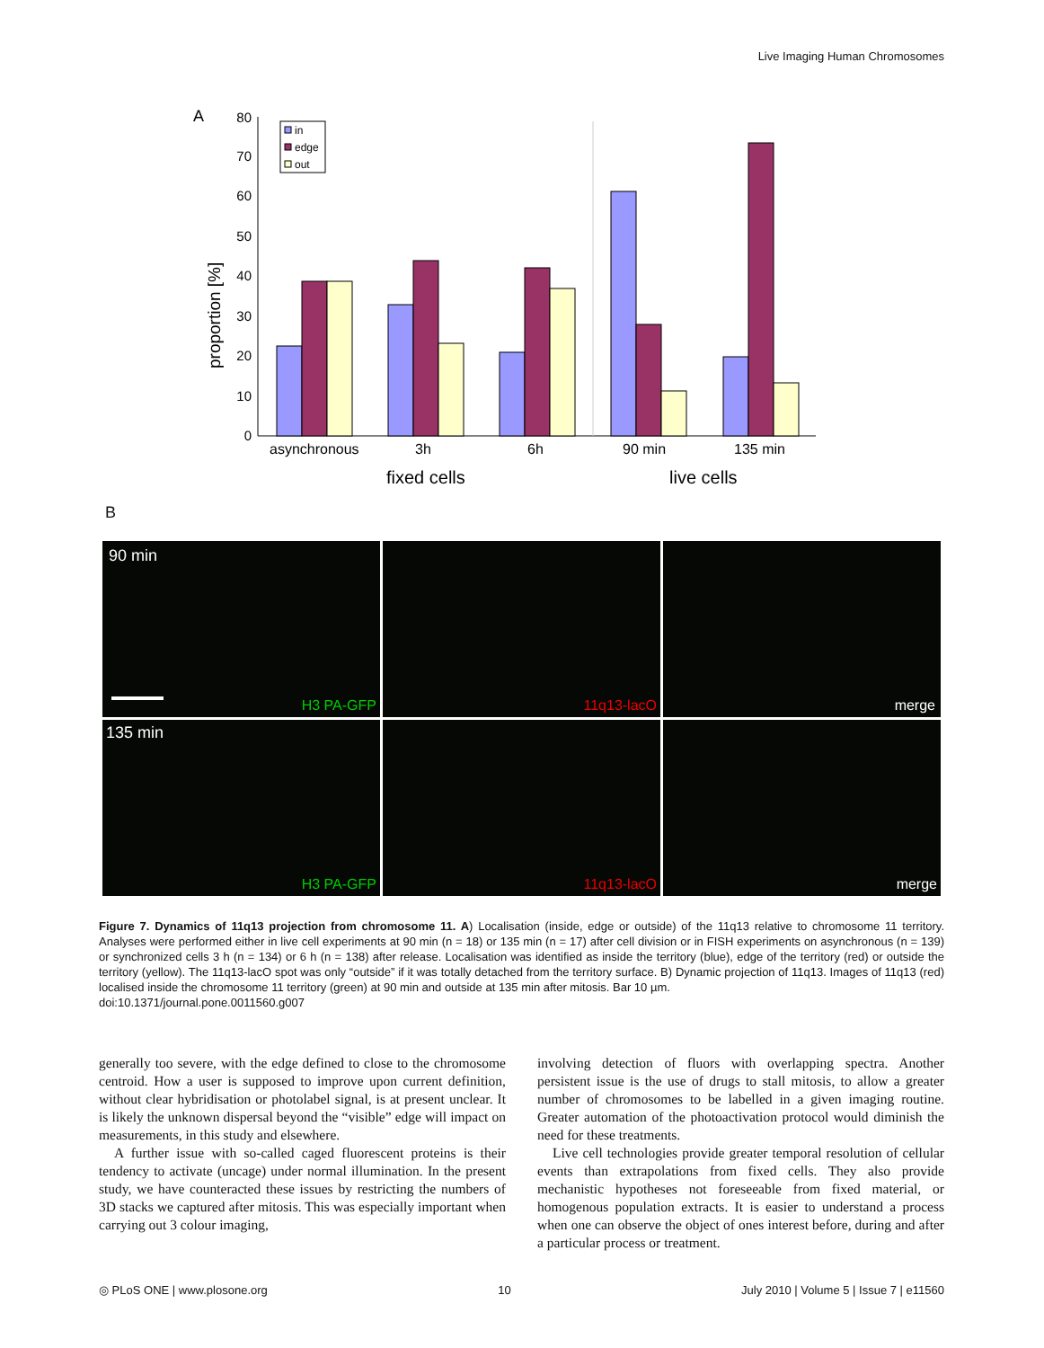Live Imaging Human Chromosomes
A
0
10
20
30
40
50
60
70
80
proportion [%]
in
edge
out
asynchronous
3h
6h
90 min
135 min
fixed cells
live cells
B
90 min
H3 PA-GFP
11q13-lacO
merge
135 min
H3 PA-GFP
11q13-lacO
merge
Figure 7. Dynamics of 11q13 projection from chromosome 11. A) Localisation (inside, edge or outside) of the 11q13 relative to chromosome 11 territory. Analyses were performed either in live cell experiments at 90 min (n = 18) or 135 min (n = 17) after cell division or in FISH experiments on asynchronous (n = 139) or synchronized cells 3 h (n = 134) or 6 h (n = 138) after release. Localisation was identified as inside the territory (blue), edge of the territory (red) or outside the territory (yellow). The 11q13-lacO spot was only “outside” if it was totally detached from the territory surface. B) Dynamic projection of 11q13. Images of 11q13 (red) localised inside the chromosome 11 territory (green) at 90 min and outside at 135 min after mitosis. Bar 10 µm.
doi:10.1371/journal.pone.0011560.g007
generally too severe, with the edge defined to close to the chromosome centroid. How a user is supposed to improve upon current definition, without clear hybridisation or photolabel signal, is at present unclear. It is likely the unknown dispersal beyond the “visible” edge will impact on measurements, in this study and elsewhere.
A further issue with so-called caged fluorescent proteins is their tendency to activate (uncage) under normal illumination. In the present study, we have counteracted these issues by restricting the numbers of 3D stacks we captured after mitosis. This was especially important when carrying out 3 colour imaging,
involving detection of fluors with overlapping spectra. Another persistent issue is the use of drugs to stall mitosis, to allow a greater number of chromosomes to be labelled in a given imaging routine. Greater automation of the photoactivation protocol would diminish the need for these treatments.
Live cell technologies provide greater temporal resolution of cellular events than extrapolations from fixed cells. They also provide mechanistic hypotheses not foreseeable from fixed material, or homogenous population extracts. It is easier to understand a process when one can observe the object of ones interest before, during and after a particular process or treatment.
◎ PLoS ONE | www.plosone.org 10 July 2010 | Volume 5 | Issue 7 | e11560